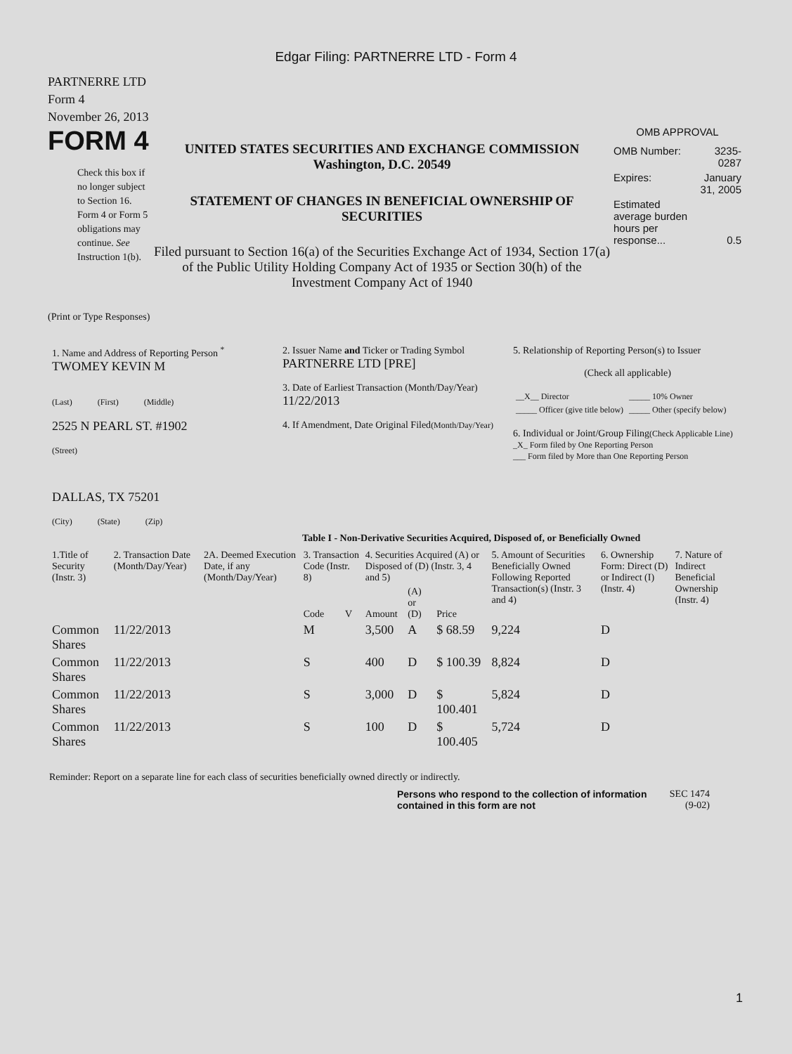Edgar Filing: PARTNERRE LTD - Form 4
PARTNERRE LTD
Form 4
November 26, 2013
FORM 4
Check this box if no longer subject to Section 16. Form 4 or Form 5 obligations may continue. See Instruction 1(b).
UNITED STATES SECURITIES AND EXCHANGE COMMISSION
Washington, D.C. 20549
STATEMENT OF CHANGES IN BENEFICIAL OWNERSHIP OF SECURITIES
Filed pursuant to Section 16(a) of the Securities Exchange Act of 1934, Section 17(a) of the Public Utility Holding Company Act of 1935 or Section 30(h) of the Investment Company Act of 1940
OMB APPROVAL
| OMB Number: | 3235-0287 |
| Expires: | January 31, 2005 |
| Estimated average burden hours per response... | 0.5 |
(Print or Type Responses)
| 1. Name and Address of Reporting Person <sup>*</sup> TWOMEY KEVIN M (Last) (First) (Middle) 2525 N PEARL ST. #1902 (Street) DALLAS, TX 75201 (City) (State) (Zip) | 2. Issuer Name and Ticker or Trading Symbol PARTNERRE LTD [PRE] 3. Date of Earliest Transaction (Month/Day/Year) 11/22/2013 4. If Amendment, Date Original Filed (Month/Day/Year) | 5. Relationship of Reporting Person(s) to Issuer (Check all applicable) / __X__ Director / _____ 10% Owner / / _____ Officer (give title below) / _____ Other (specify below) / 6. Individual or Joint/Group Filing (Check Applicable Line) _X_ Form filed by One Reporting Person ___ Form filed by More than One Reporting Person |
Table I - Non-Derivative Securities Acquired, Disposed of, or Beneficially Owned
| 1.Title of Security (Instr. 3) | 2. Transaction Date (Month/Day/Year) | 2A. Deemed Execution Date, if any (Month/Day/Year) | 3. Transaction Code (Instr. 8) | | 4. Securities Acquired (A) or Disposed of (D) (Instr. 3, 4 and 5) | | | 5. Amount of Securities Beneficially Owned Following Reported Transaction(s) (Instr. 3 and 4) | 6. Ownership Form: Direct (D) or Indirect (I) (Instr. 4) | 7. Nature of Indirect Beneficial Ownership (Instr. 4) |
| --- | --- | --- | --- | --- | --- | --- | --- | --- | --- | --- |
| | | | Code | V | Amount | (A) or (D) | Price | | | |
| Common Shares | 11/22/2013 | | M | | 3,500 | A | $ 68.59 | 9,224 | D | |
| Common Shares | 11/22/2013 | | S | | 400 | D | $ 100.39 | 8,824 | D | |
| Common Shares | 11/22/2013 | | S | | 3,000 | D | $ 100.401 | 5,824 | D | |
| Common Shares | 11/22/2013 | | S | | 100 | D | $ 100.405 | 5,724 | D | |
Reminder: Report on a separate line for each class of securities beneficially owned directly or indirectly.
Persons who respond to the collection of information contained in this form are not
SEC 1474 (9-02)
1